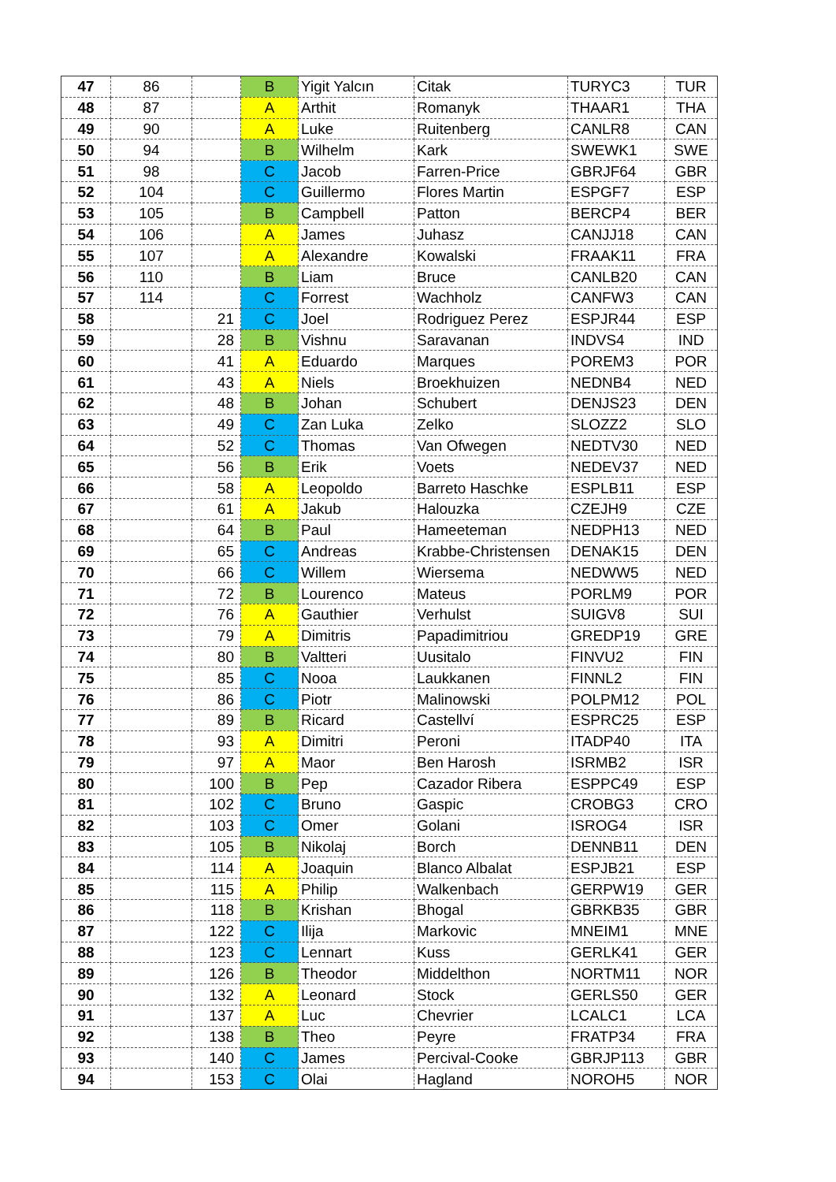| 47 | 86 | | B | Yigit Yalcın | Citak | TURYC3 | TUR |
| 48 | 87 | | A | Arthit | Romanyk | THAAR1 | THA |
| 49 | 90 | | A | Luke | Ruitenberg | CANLR8 | CAN |
| 50 | 94 | | B | Wilhelm | Kark | SWEWK1 | SWE |
| 51 | 98 | | C | Jacob | Farren-Price | GBRJF64 | GBR |
| 52 | 104 | | C | Guillermo | Flores Martin | ESPGF7 | ESP |
| 53 | 105 | | B | Campbell | Patton | BERCP4 | BER |
| 54 | 106 | | A | James | Juhasz | CANJJ18 | CAN |
| 55 | 107 | | A | Alexandre | Kowalski | FRAAK11 | FRA |
| 56 | 110 | | B | Liam | Bruce | CANLB20 | CAN |
| 57 | 114 | | C | Forrest | Wachholz | CANFW3 | CAN |
| 58 | | 21 | C | Joel | Rodriguez Perez | ESPJR44 | ESP |
| 59 | | 28 | B | Vishnu | Saravanan | INDVS4 | IND |
| 60 | | 41 | A | Eduardo | Marques | POREM3 | POR |
| 61 | | 43 | A | Niels | Broekhuizen | NEDNB4 | NED |
| 62 | | 48 | B | Johan | Schubert | DENJS23 | DEN |
| 63 | | 49 | C | Zan Luka | Zelko | SLOZZ2 | SLO |
| 64 | | 52 | C | Thomas | Van Ofwegen | NEDTV30 | NED |
| 65 | | 56 | B | Erik | Voets | NEDEV37 | NED |
| 66 | | 58 | A | Leopoldo | Barreto Haschke | ESPLB11 | ESP |
| 67 | | 61 | A | Jakub | Halouzka | CZEJH9 | CZE |
| 68 | | 64 | B | Paul | Hameeteman | NEDPH13 | NED |
| 69 | | 65 | C | Andreas | Krabbe-Christensen | DENAK15 | DEN |
| 70 | | 66 | C | Willem | Wiersema | NEDWW5 | NED |
| 71 | | 72 | B | Lourenco | Mateus | PORLM9 | POR |
| 72 | | 76 | A | Gauthier | Verhulst | SUIGV8 | SUI |
| 73 | | 79 | A | Dimitris | Papadimitriou | GREDP19 | GRE |
| 74 | | 80 | B | Valtteri | Uusitalo | FINVU2 | FIN |
| 75 | | 85 | C | Nooa | Laukkanen | FINNL2 | FIN |
| 76 | | 86 | C | Piotr | Malinowski | POLPM12 | POL |
| 77 | | 89 | B | Ricard | Castellví | ESPRC25 | ESP |
| 78 | | 93 | A | Dimitri | Peroni | ITADP40 | ITA |
| 79 | | 97 | A | Maor | Ben Harosh | ISRMB2 | ISR |
| 80 | | 100 | B | Pep | Cazador Ribera | ESPPC49 | ESP |
| 81 | | 102 | C | Bruno | Gaspic | CROBG3 | CRO |
| 82 | | 103 | C | Omer | Golani | ISROG4 | ISR |
| 83 | | 105 | B | Nikolaj | Borch | DENNB11 | DEN |
| 84 | | 114 | A | Joaquin | Blanco Albalat | ESPJB21 | ESP |
| 85 | | 115 | A | Philip | Walkenbach | GERPW19 | GER |
| 86 | | 118 | B | Krishan | Bhogal | GBRKB35 | GBR |
| 87 | | 122 | C | Ilija | Markovic | MNEIM1 | MNE |
| 88 | | 123 | C | Lennart | Kuss | GERLK41 | GER |
| 89 | | 126 | B | Theodor | Middelthon | NORTM11 | NOR |
| 90 | | 132 | A | Leonard | Stock | GERLS50 | GER |
| 91 | | 137 | A | Luc | Chevrier | LCALC1 | LCA |
| 92 | | 138 | B | Theo | Peyre | FRATP34 | FRA |
| 93 | | 140 | C | James | Percival-Cooke | GBRJP113 | GBR |
| 94 | | 153 | C | Olai | Hagland | NOROH5 | NOR |